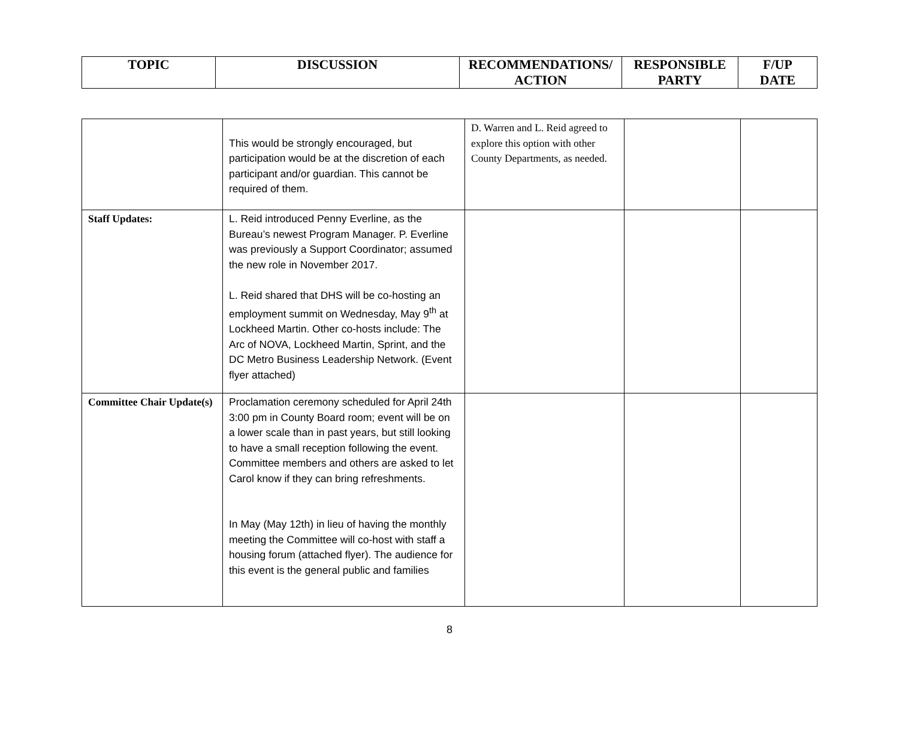| TOPIC | DISCUSSION | RECOMMENDATIONS/ ACTION | RESPONSIBLE PARTY | F/UP DATE |
| --- | --- | --- | --- | --- |
| | This would be strongly encouraged, but participation would be at the discretion of each participant and/or guardian. This cannot be required of them. | D. Warren and L. Reid agreed to explore this option with other County Departments, as needed. | | |
| Staff Updates: | L. Reid introduced Penny Everline, as the Bureau’s newest Program Manager. P. Everline was previously a Support Coordinator; assumed the new role in November 2017. L. Reid shared that DHS will be co-hosting an employment summit on Wednesday, May 9<sup>th</sup> at Lockheed Martin. Other co-hosts include: The Arc of NOVA, Lockheed Martin, Sprint, and the DC Metro Business Leadership Network. (Event flyer attached) | | | |
| Committee Chair Update(s) | Proclamation ceremony scheduled for April 24th 3:00 pm in County Board room; event will be on a lower scale than in past years, but still looking to have a small reception following the event. Committee members and others are asked to let Carol know if they can bring refreshments. In May (May 12th) in lieu of having the monthly meeting the Committee will co-host with staff a housing forum (attached flyer). The audience for this event is the general public and families | | | |
8